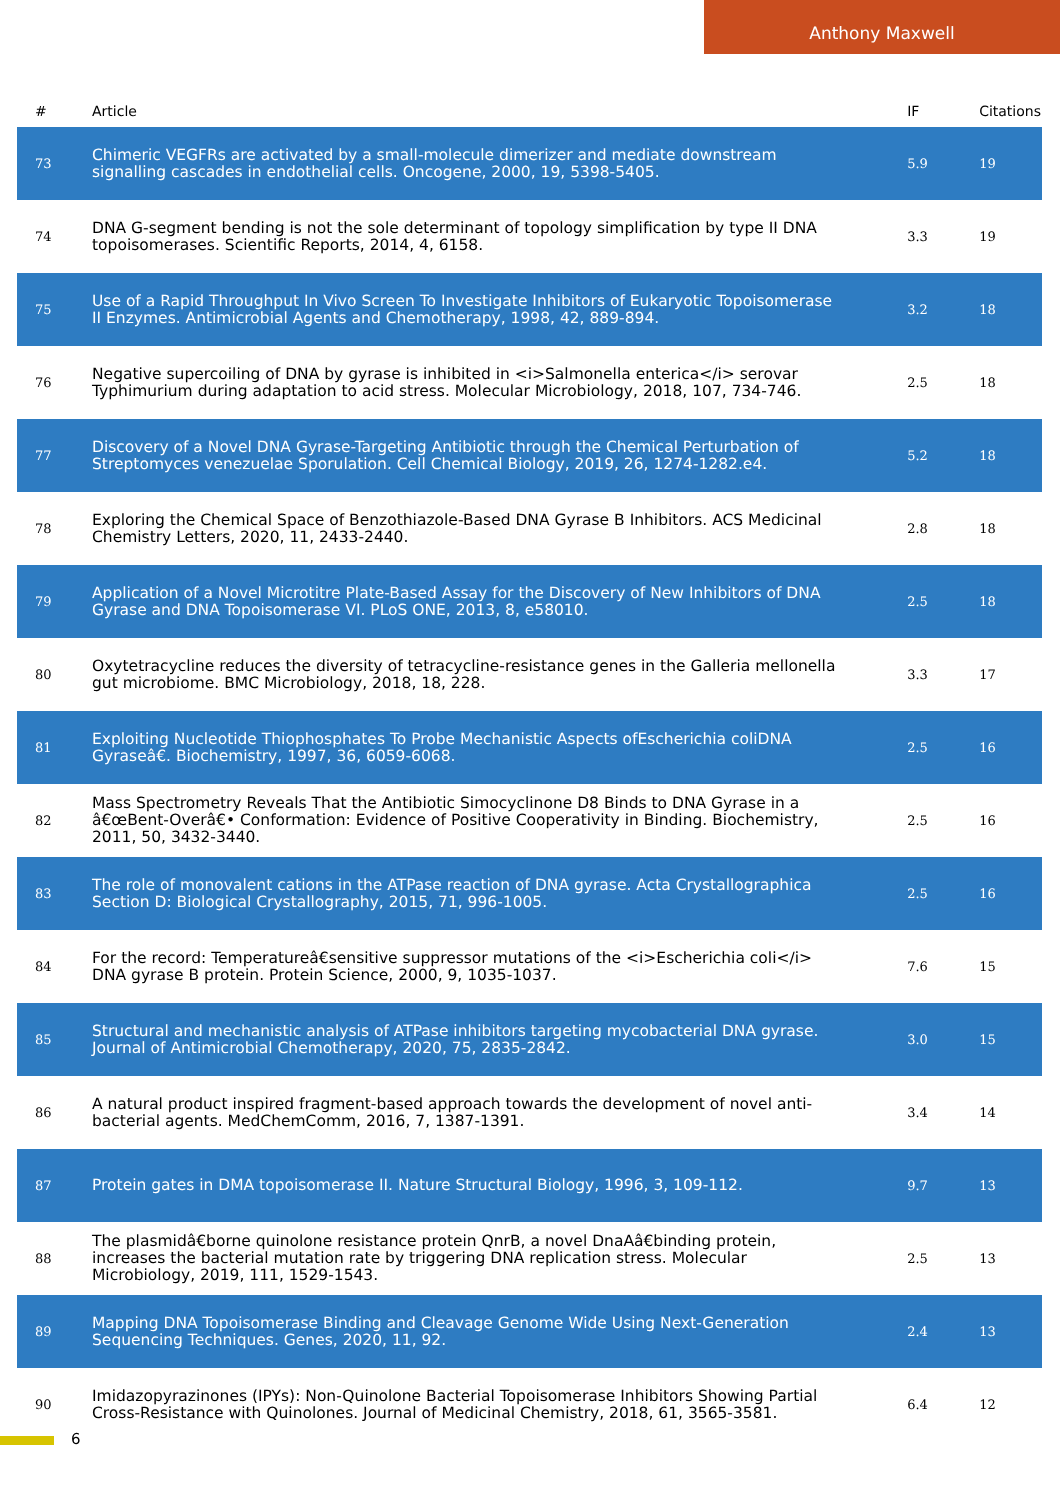Anthony Maxwell
| # | Article | IF | Citations |
| --- | --- | --- | --- |
| 73 | Chimeric VEGFRs are activated by a small-molecule dimerizer and mediate downstream signalling cascades in endothelial cells. Oncogene, 2000, 19, 5398-5405. | 5.9 | 19 |
| 74 | DNA G-segment bending is not the sole determinant of topology simplification by type II DNA topoisomerases. Scientific Reports, 2014, 4, 6158. | 3.3 | 19 |
| 75 | Use of a Rapid Throughput In Vivo Screen To Investigate Inhibitors of Eukaryotic Topoisomerase II Enzymes. Antimicrobial Agents and Chemotherapy, 1998, 42, 889-894. | 3.2 | 18 |
| 76 | Negative supercoiling of DNA by gyrase is inhibited in <i>Salmonella enterica</i> serovar Typhimurium during adaptation to acid stress. Molecular Microbiology, 2018, 107, 734-746. | 2.5 | 18 |
| 77 | Discovery of a Novel DNA Gyrase-Targeting Antibiotic through the Chemical Perturbation of Streptomyces venezuelae Sporulation. Cell Chemical Biology, 2019, 26, 1274-1282.e4. | 5.2 | 18 |
| 78 | Exploring the Chemical Space of Benzothiazole-Based DNA Gyrase B Inhibitors. ACS Medicinal Chemistry Letters, 2020, 11, 2433-2440. | 2.8 | 18 |
| 79 | Application of a Novel Microtitre Plate-Based Assay for the Discovery of New Inhibitors of DNA Gyrase and DNA Topoisomerase VI. PLoS ONE, 2013, 8, e58010. | 2.5 | 18 |
| 80 | Oxytetracycline reduces the diversity of tetracycline-resistance genes in the Galleria mellonella gut microbiome. BMC Microbiology, 2018, 18, 228. | 3.3 | 17 |
| 81 | Exploiting Nucleotide Thiophosphates To Probe Mechanistic Aspects ofEscherichia coliDNA Gyraseâ€. Biochemistry, 1997, 36, 6059-6068. | 2.5 | 16 |
| 82 | Mass Spectrometry Reveals That the Antibiotic Simocyclinone D8 Binds to DNA Gyrase in a â€œBent-Overâ€• Conformation: Evidence of Positive Cooperativity in Binding. Biochemistry, 2011, 50, 3432-3440. | 2.5 | 16 |
| 83 | The role of monovalent cations in the ATPase reaction of DNA gyrase. Acta Crystallographica Section D: Biological Crystallography, 2015, 71, 996-1005. | 2.5 | 16 |
| 84 | For the record: Temperatureâ€sensitive suppressor mutations of the <i>Escherichia coli</i> DNA gyrase B protein. Protein Science, 2000, 9, 1035-1037. | 7.6 | 15 |
| 85 | Structural and mechanistic analysis of ATPase inhibitors targeting mycobacterial DNA gyrase. Journal of Antimicrobial Chemotherapy, 2020, 75, 2835-2842. | 3.0 | 15 |
| 86 | A natural product inspired fragment-based approach towards the development of novel anti-bacterial agents. MedChemComm, 2016, 7, 1387-1391. | 3.4 | 14 |
| 87 | Protein gates in DMA topoisomerase II. Nature Structural Biology, 1996, 3, 109-112. | 9.7 | 13 |
| 88 | The plasmidâ€borne quinolone resistance protein QnrB, a novel DnaAâ€binding protein, increases the bacterial mutation rate by triggering DNA replication stress. Molecular Microbiology, 2019, 111, 1529-1543. | 2.5 | 13 |
| 89 | Mapping DNA Topoisomerase Binding and Cleavage Genome Wide Using Next-Generation Sequencing Techniques. Genes, 2020, 11, 92. | 2.4 | 13 |
| 90 | Imidazopyrazinones (IPYs): Non-Quinolone Bacterial Topoisomerase Inhibitors Showing Partial Cross-Resistance with Quinolones. Journal of Medicinal Chemistry, 2018, 61, 3565-3581. | 6.4 | 12 |
6